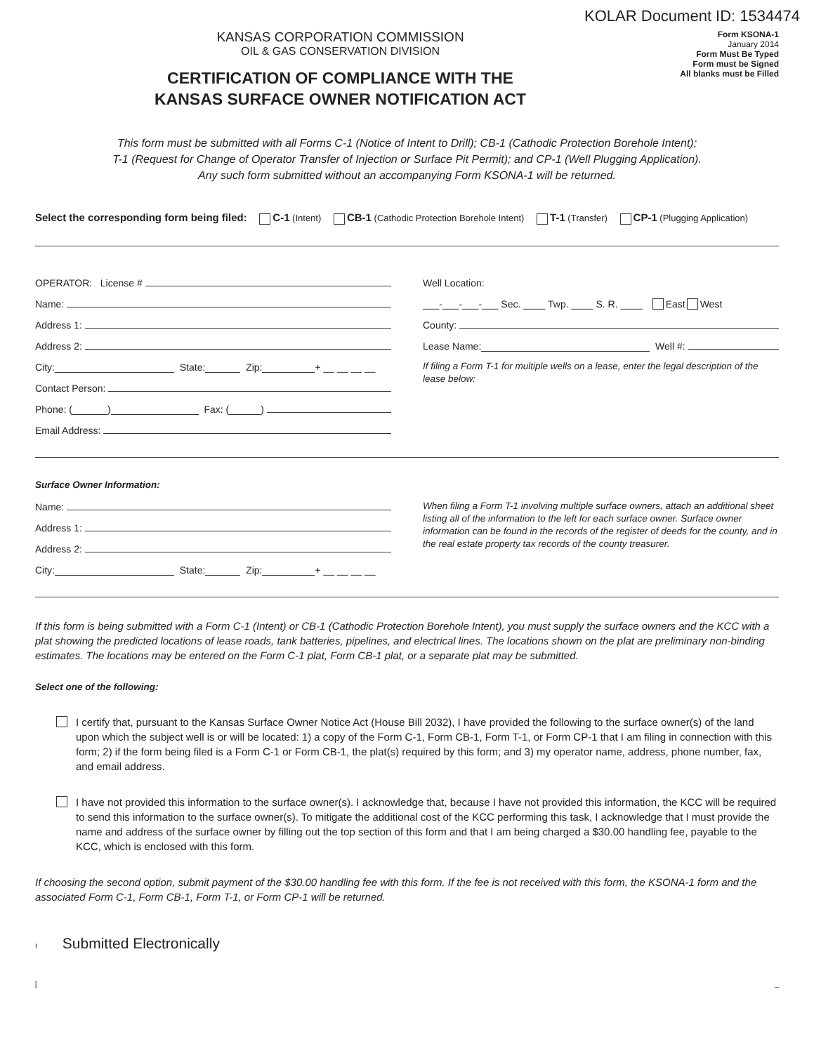KOLAR Document ID: 1534474
KANSAS CORPORATION COMMISSION
OIL & GAS CONSERVATION DIVISION
CERTIFICATION OF COMPLIANCE WITH THE
KANSAS SURFACE OWNER NOTIFICATION ACT
Form KSONA-1
January 2014
Form Must Be Typed
Form must be Signed
All blanks must be Filled
This form must be submitted with all Forms C-1 (Notice of Intent to Drill); CB-1 (Cathodic Protection Borehole Intent);
T-1 (Request for Change of Operator Transfer of Injection or Surface Pit Permit); and CP-1 (Well Plugging Application).
Any such form submitted without an accompanying Form KSONA-1 will be returned.
Select the corresponding form being filed: C-1 (Intent) CB-1 (Cathodic Protection Borehole Intent) T-1 (Transfer) CP-1 (Plugging Application)
OPERATOR: License #
Name:
Address 1:
Address 2:
City: State: Zip: + __ __ __ __
Contact Person:
Phone: ( ) Fax: ( )
Email Address:
Well Location:
___-___-___-___ Sec. ____ Twp. ____ S. R. ____ East West
County:
Lease Name: Well #:
If filing a Form T-1 for multiple wells on a lease, enter the legal description of the lease below:
Surface Owner Information:
Name:
Address 1:
Address 2:
City: State: Zip: + __ __ __ __
When filing a Form T-1 involving multiple surface owners, attach an additional sheet listing all of the information to the left for each surface owner. Surface owner information can be found in the records of the register of deeds for the county, and in the real estate property tax records of the county treasurer.
If this form is being submitted with a Form C-1 (Intent) or CB-1 (Cathodic Protection Borehole Intent), you must supply the surface owners and the KCC with a plat showing the predicted locations of lease roads, tank batteries, pipelines, and electrical lines. The locations shown on the plat are preliminary non-binding estimates. The locations may be entered on the Form C-1 plat, Form CB-1 plat, or a separate plat may be submitted.
Select one of the following:
I certify that, pursuant to the Kansas Surface Owner Notice Act (House Bill 2032), I have provided the following to the surface owner(s) of the land upon which the subject well is or will be located: 1) a copy of the Form C-1, Form CB-1, Form T-1, or Form CP-1 that I am filing in connection with this form; 2) if the form being filed is a Form C-1 or Form CB-1, the plat(s) required by this form; and 3) my operator name, address, phone number, fax, and email address.
I have not provided this information to the surface owner(s). I acknowledge that, because I have not provided this information, the KCC will be required to send this information to the surface owner(s). To mitigate the additional cost of the KCC performing this task, I acknowledge that I must provide the name and address of the surface owner by filling out the top section of this form and that I am being charged a $30.00 handling fee, payable to the KCC, which is enclosed with this form.
If choosing the second option, submit payment of the $30.00 handling fee with this form. If the fee is not received with this form, the KSONA-1 form and the associated Form C-1, Form CB-1, Form T-1, or Form CP-1 will be returned.
I Submitted Electronically
[_